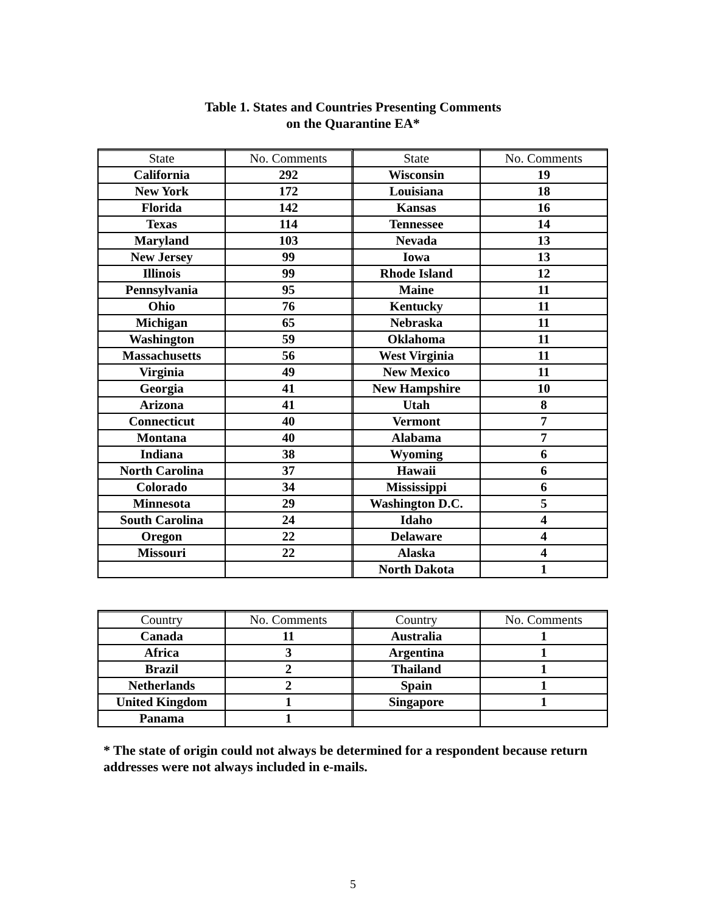Table 1. States and Countries Presenting Comments
on the Quarantine EA*
| State | No. Comments | State | No. Comments |
| --- | --- | --- | --- |
| California | 292 | Wisconsin | 19 |
| New York | 172 | Louisiana | 18 |
| Florida | 142 | Kansas | 16 |
| Texas | 114 | Tennessee | 14 |
| Maryland | 103 | Nevada | 13 |
| New Jersey | 99 | Iowa | 13 |
| Illinois | 99 | Rhode Island | 12 |
| Pennsylvania | 95 | Maine | 11 |
| Ohio | 76 | Kentucky | 11 |
| Michigan | 65 | Nebraska | 11 |
| Washington | 59 | Oklahoma | 11 |
| Massachusetts | 56 | West Virginia | 11 |
| Virginia | 49 | New Mexico | 11 |
| Georgia | 41 | New Hampshire | 10 |
| Arizona | 41 | Utah | 8 |
| Connecticut | 40 | Vermont | 7 |
| Montana | 40 | Alabama | 7 |
| Indiana | 38 | Wyoming | 6 |
| North Carolina | 37 | Hawaii | 6 |
| Colorado | 34 | Mississippi | 6 |
| Minnesota | 29 | Washington D.C. | 5 |
| South Carolina | 24 | Idaho | 4 |
| Oregon | 22 | Delaware | 4 |
| Missouri | 22 | Alaska | 4 |
| | | North Dakota | 1 |
| Country | No. Comments | Country | No. Comments |
| --- | --- | --- | --- |
| Canada | 11 | Australia | 1 |
| Africa | 3 | Argentina | 1 |
| Brazil | 2 | Thailand | 1 |
| Netherlands | 2 | Spain | 1 |
| United Kingdom | 1 | Singapore | 1 |
| Panama | 1 | | |
* The state of origin could not always be determined for a respondent because return addresses were not always included in e-mails.
5